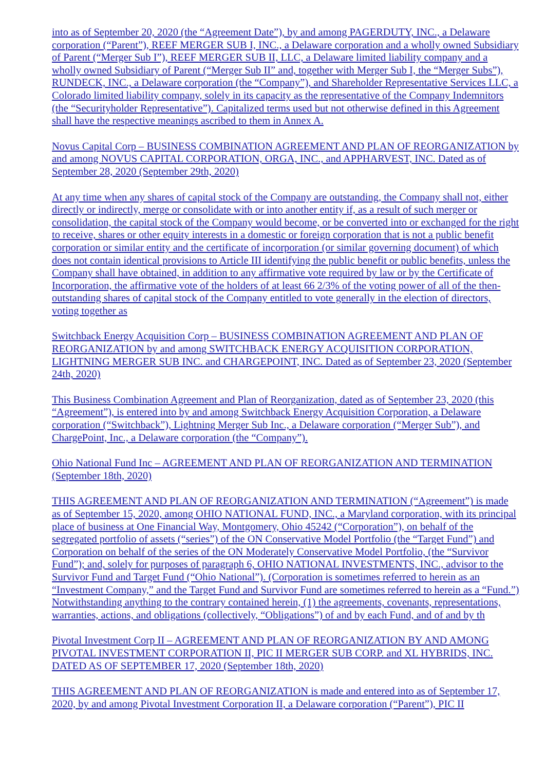into as of September 20, 2020 (the “Agreement Date”), by and among PAGERDUTY, INC., a Delaware corporation (“Parent”), REEF MERGER SUB I, INC., a Delaware corporation and a wholly owned Subsidiary of Parent (“Merger Sub I”), REEF MERGER SUB II, LLC, a Delaware limited liability company and a wholly owned Subsidiary of Parent (“Merger Sub II” and, together with Merger Sub I, the “Merger Subs”), RUNDECK, INC., a Delaware corporation (the “Company”), and Shareholder Representative Services LLC, a Colorado limited liability company, solely in its capacity as the representative of the Company Indemnitors (the “Securityholder Representative”). Capitalized terms used but not otherwise defined in this Agreement shall have the respective meanings ascribed to them in Annex A.
Novus Capital Corp – BUSINESS COMBINATION AGREEMENT AND PLAN OF REORGANIZATION by and among NOVUS CAPITAL CORPORATION, ORGA, INC., and APPHARVEST, INC. Dated as of September 28, 2020 (September 29th, 2020)
At any time when any shares of capital stock of the Company are outstanding, the Company shall not, either directly or indirectly, merge or consolidate with or into another entity if, as a result of such merger or consolidation, the capital stock of the Company would become, or be converted into or exchanged for the right to receive, shares or other equity interests in a domestic or foreign corporation that is not a public benefit corporation or similar entity and the certificate of incorporation (or similar governing document) of which does not contain identical provisions to Article III identifying the public benefit or public benefits, unless the Company shall have obtained, in addition to any affirmative vote required by law or by the Certificate of Incorporation, the affirmative vote of the holders of at least 66 2/3% of the voting power of all of the then-outstanding shares of capital stock of the Company entitled to vote generally in the election of directors, voting together as
Switchback Energy Acquisition Corp – BUSINESS COMBINATION AGREEMENT AND PLAN OF REORGANIZATION by and among SWITCHBACK ENERGY ACQUISITION CORPORATION, LIGHTNING MERGER SUB INC. and CHARGEPOINT, INC. Dated as of September 23, 2020 (September 24th, 2020)
This Business Combination Agreement and Plan of Reorganization, dated as of September 23, 2020 (this “Agreement”), is entered into by and among Switchback Energy Acquisition Corporation, a Delaware corporation (“Switchback”), Lightning Merger Sub Inc., a Delaware corporation (“Merger Sub”), and ChargePoint, Inc., a Delaware corporation (the “Company”).
Ohio National Fund Inc – AGREEMENT AND PLAN OF REORGANIZATION AND TERMINATION (September 18th, 2020)
THIS AGREEMENT AND PLAN OF REORGANIZATION AND TERMINATION (“Agreement”) is made as of September 15, 2020, among OHIO NATIONAL FUND, INC., a Maryland corporation, with its principal place of business at One Financial Way, Montgomery, Ohio 45242 (“Corporation”), on behalf of the segregated portfolio of assets (“series”) of the ON Conservative Model Portfolio (the “Target Fund”) and Corporation on behalf of the series of the ON Moderately Conservative Model Portfolio, (the “Survivor Fund”); and, solely for purposes of paragraph 6, OHIO NATIONAL INVESTMENTS, INC., advisor to the Survivor Fund and Target Fund (“Ohio National”). (Corporation is sometimes referred to herein as an “Investment Company,” and the Target Fund and Survivor Fund are sometimes referred to herein as a “Fund.”) Notwithstanding anything to the contrary contained herein, (1) the agreements, covenants, representations, warranties, actions, and obligations (collectively, “Obligations”) of and by each Fund, and of and by th
Pivotal Investment Corp II – AGREEMENT AND PLAN OF REORGANIZATION BY AND AMONG PIVOTAL INVESTMENT CORPORATION II, PIC II MERGER SUB CORP. and XL HYBRIDS, INC. DATED AS OF SEPTEMBER 17, 2020 (September 18th, 2020)
THIS AGREEMENT AND PLAN OF REORGANIZATION is made and entered into as of September 17, 2020, by and among Pivotal Investment Corporation II, a Delaware corporation (“Parent”), PIC II